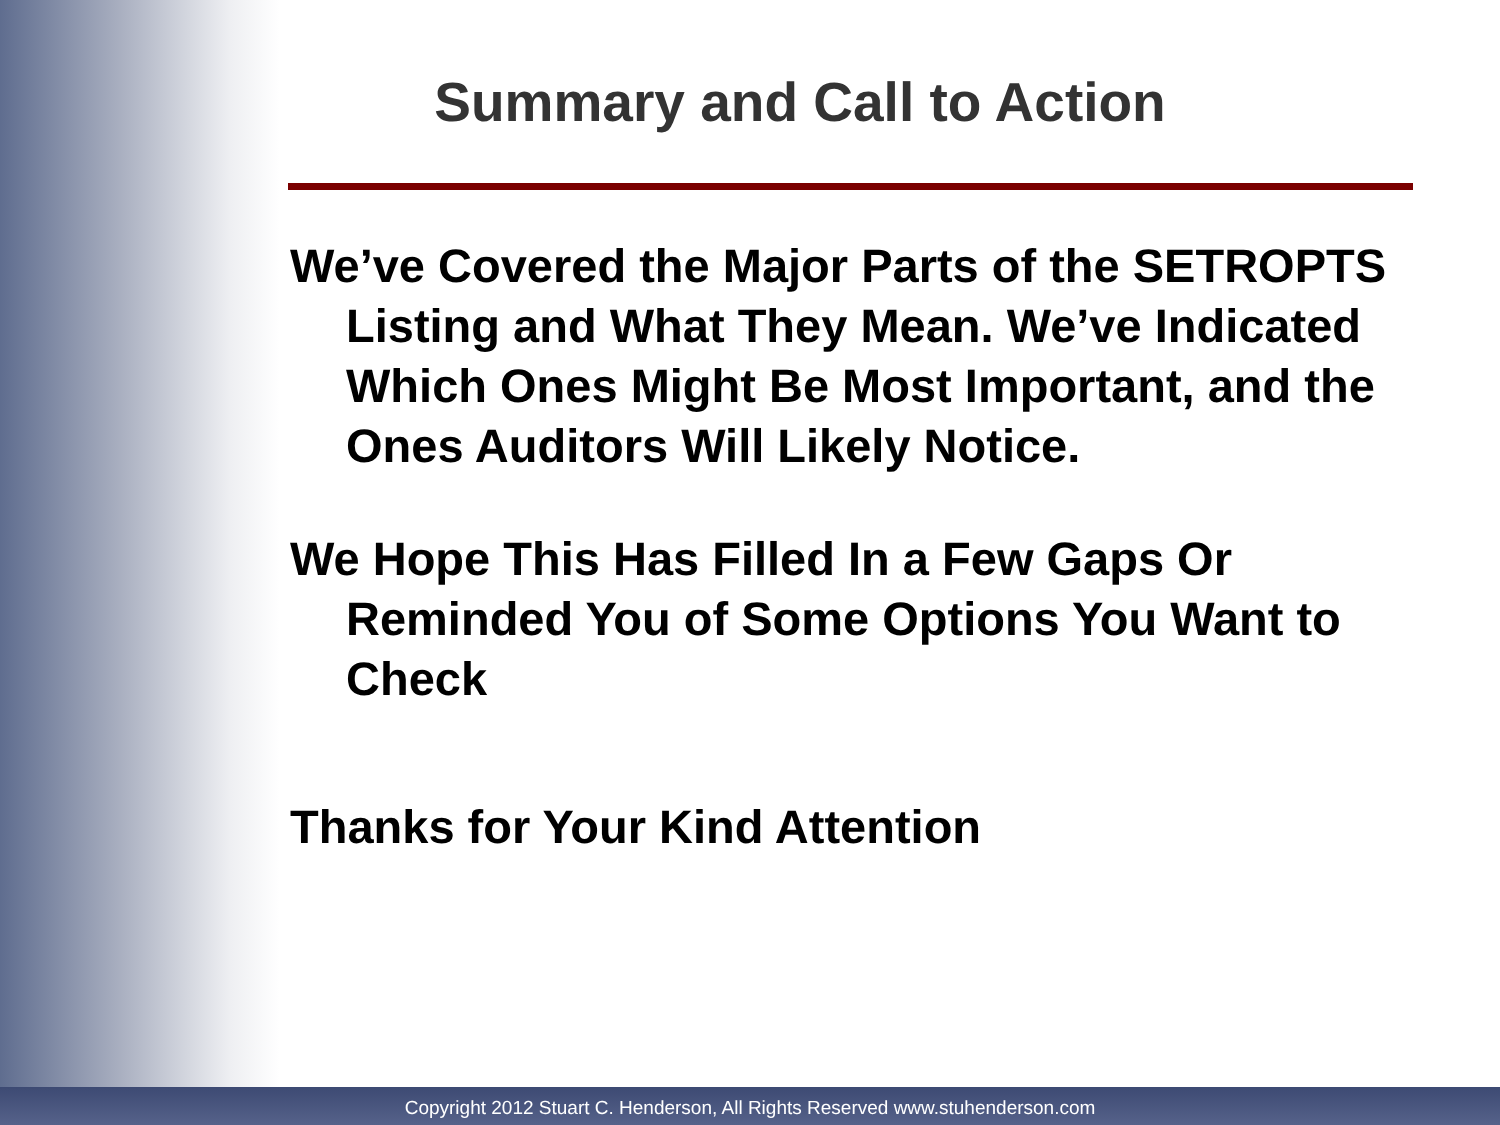Summary and Call to Action
We’ve Covered the Major Parts of the SETROPTS Listing and What They Mean. We’ve Indicated Which Ones Might Be Most Important, and the Ones Auditors Will Likely Notice.
We Hope This Has Filled In a Few Gaps Or Reminded You of Some Options You Want to Check
Thanks for Your Kind Attention
Copyright 2012 Stuart C. Henderson, All Rights Reserved www.stuhenderson.com